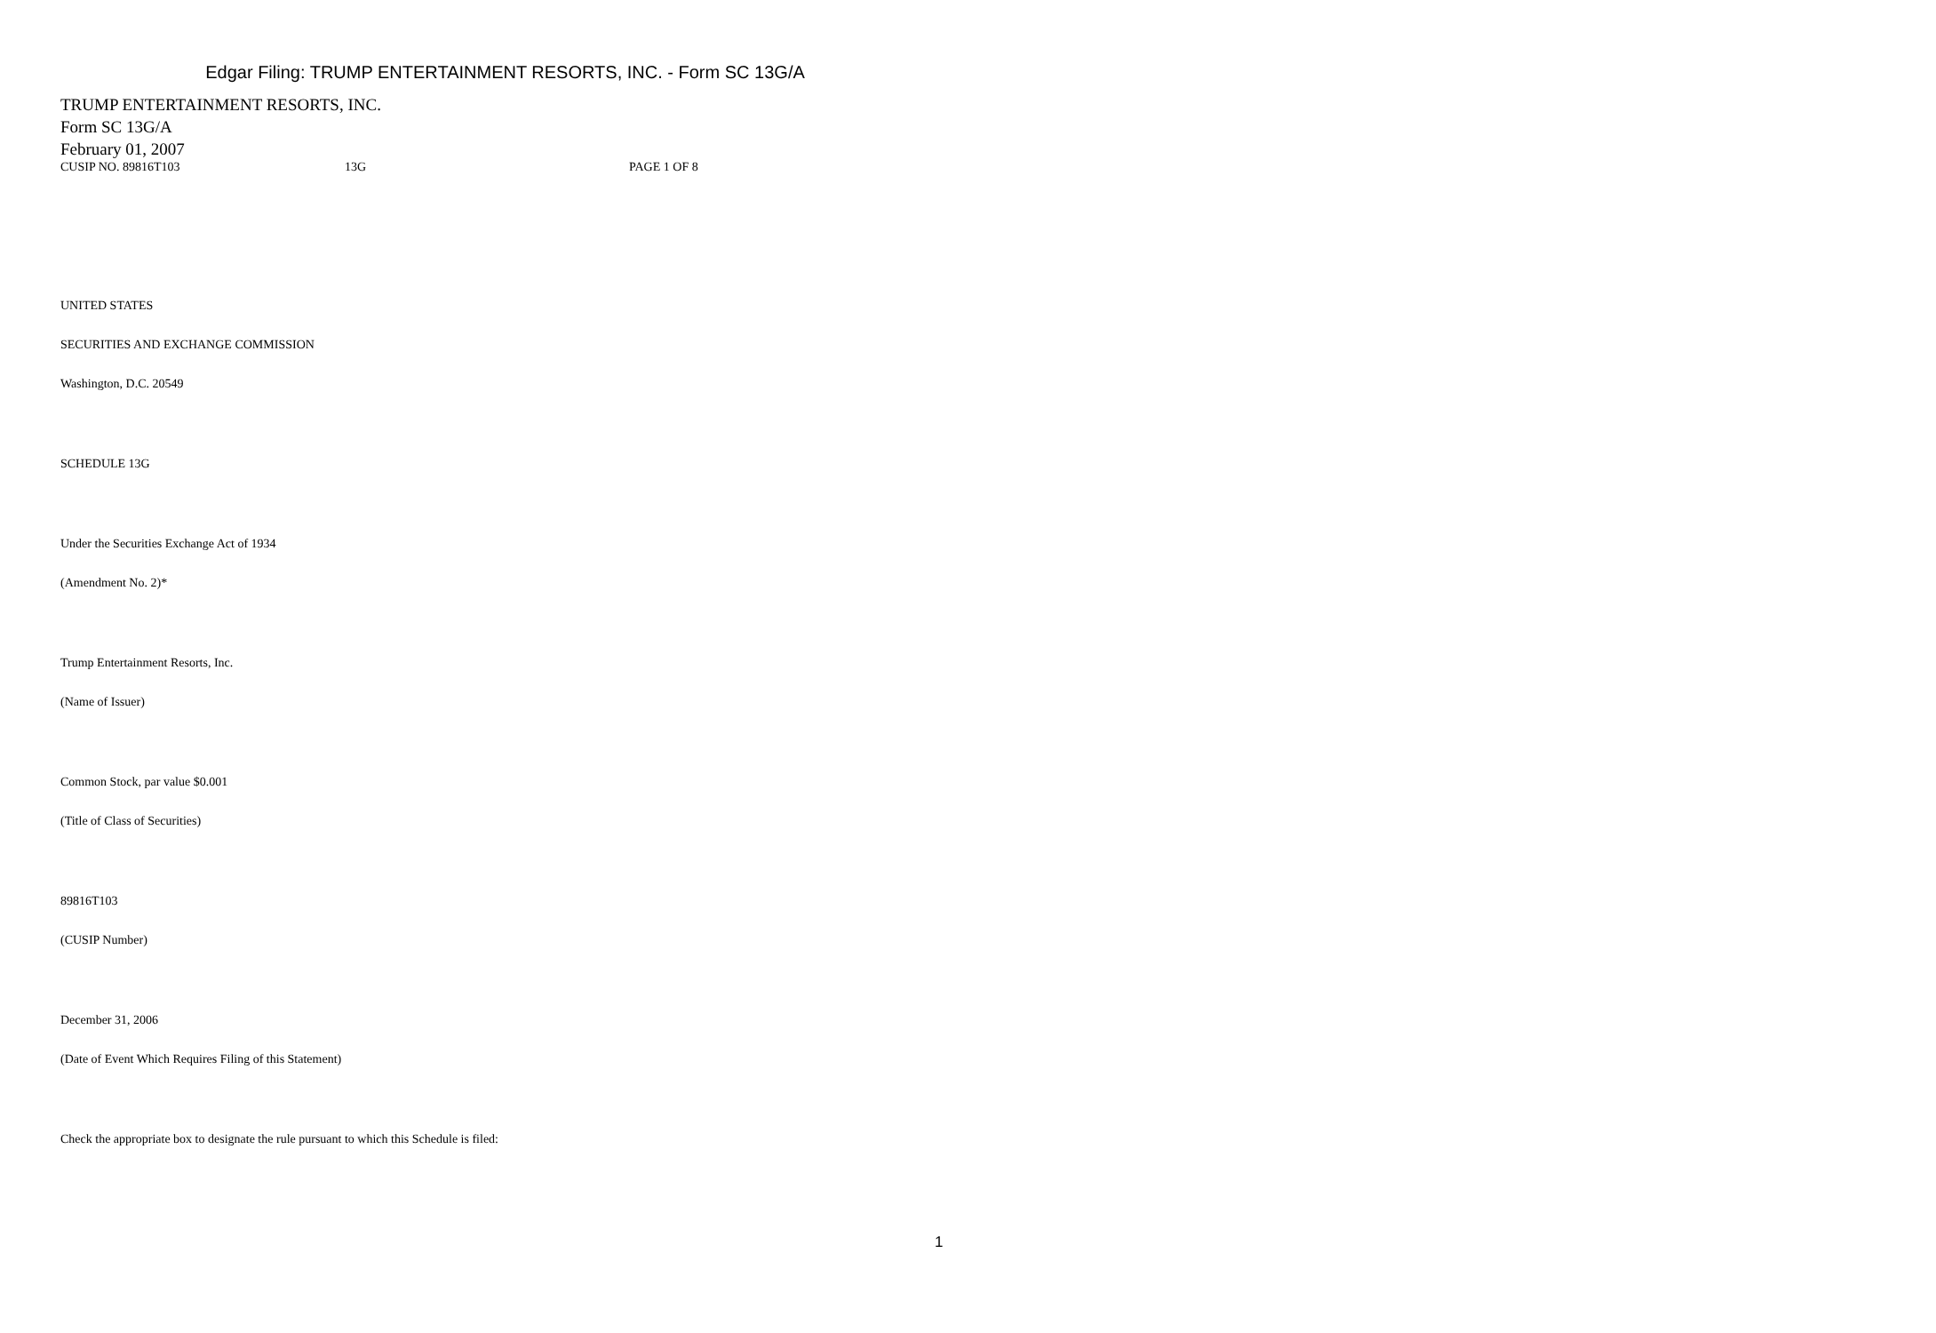Edgar Filing: TRUMP ENTERTAINMENT RESORTS, INC. - Form SC 13G/A
TRUMP ENTERTAINMENT RESORTS, INC.
Form SC 13G/A
February 01, 2007
CUSIP NO. 89816T103 13G PAGE 1 OF 8
UNITED STATES
SECURITIES AND EXCHANGE COMMISSION
Washington, D.C. 20549
SCHEDULE 13G
Under the Securities Exchange Act of 1934
(Amendment No. 2)*
Trump Entertainment Resorts, Inc.
(Name of Issuer)
Common Stock, par value $0.001
(Title of Class of Securities)
89816T103
(CUSIP Number)
December 31, 2006
(Date of Event Which Requires Filing of this Statement)
Check the appropriate box to designate the rule pursuant to which this Schedule is filed:
1